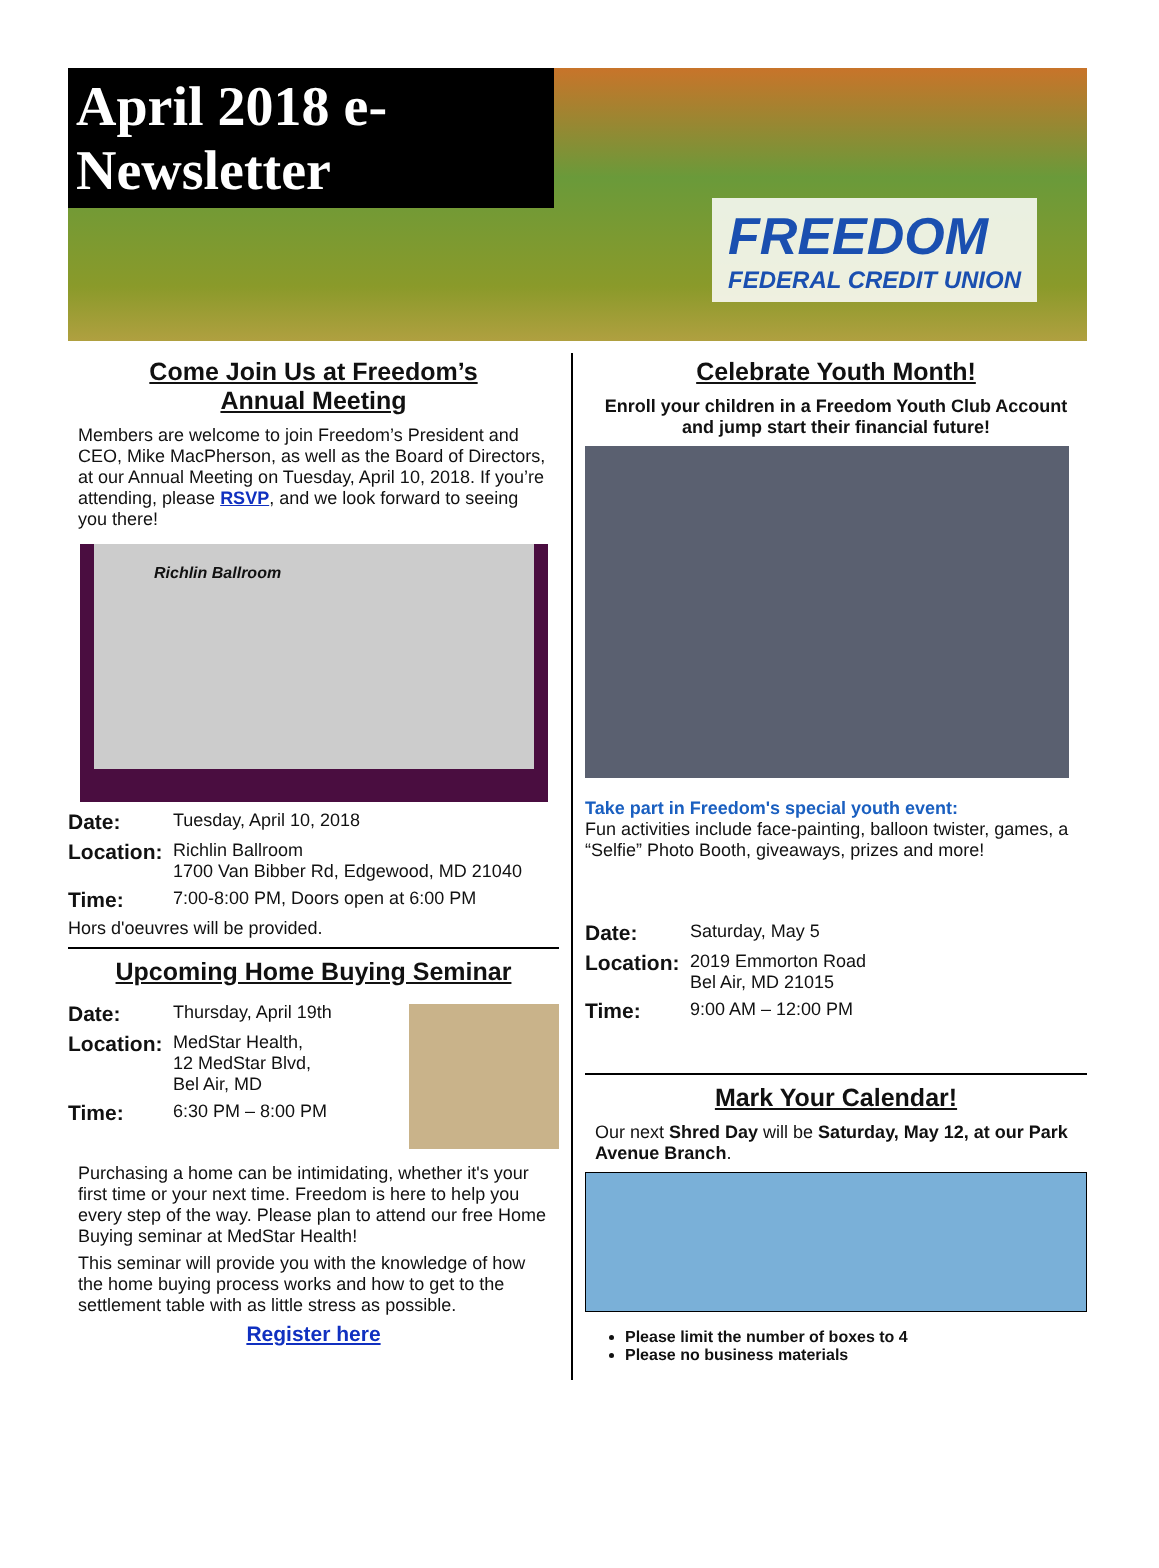April 2018 e-Newsletter
FREEDOM
FEDERAL CREDIT UNION
Come Join Us at Freedom’s
Annual Meeting
Members are welcome to join Freedom’s President and CEO, Mike MacPherson, as well as the Board of Directors, at our Annual Meeting on Tuesday, April 10, 2018. If you’re attending, please RSVP, and we look forward to seeing you there!
Richlin Ballroom
Date: Tuesday, April 10, 2018
Location: Richlin Ballroom
1700 Van Bibber Rd, Edgewood, MD 21040
Time: 7:00-8:00 PM, Doors open at 6:00 PM
Hors d'oeuvres will be provided.
Upcoming Home Buying Seminar
Date: Thursday, April 19th
Location: MedStar Health,
12 MedStar Blvd,
Bel Air, MD
Time: 6:30 PM – 8:00 PM
Purchasing a home can be intimidating, whether it's your first time or your next time. Freedom is here to help you every step of the way. Please plan to attend our free Home Buying seminar at MedStar Health!
This seminar will provide you with the knowledge of how the home buying process works and how to get to the settlement table with as little stress as possible.
Register here
Celebrate Youth Month!
Enroll your children in a Freedom Youth Club Account and jump start their financial future!
Take part in Freedom's special youth event:
Fun activities include face-painting, balloon twister, games, a “Selfie” Photo Booth, giveaways, prizes and more!
Date: Saturday, May 5
Location: 2019 Emmorton Road
Bel Air, MD 21015
Time: 9:00 AM – 12:00 PM
Mark Your Calendar!
Our next Shred Day will be Saturday, May 12, at our Park Avenue Branch.
Please limit the number of boxes to 4
Please no business materials